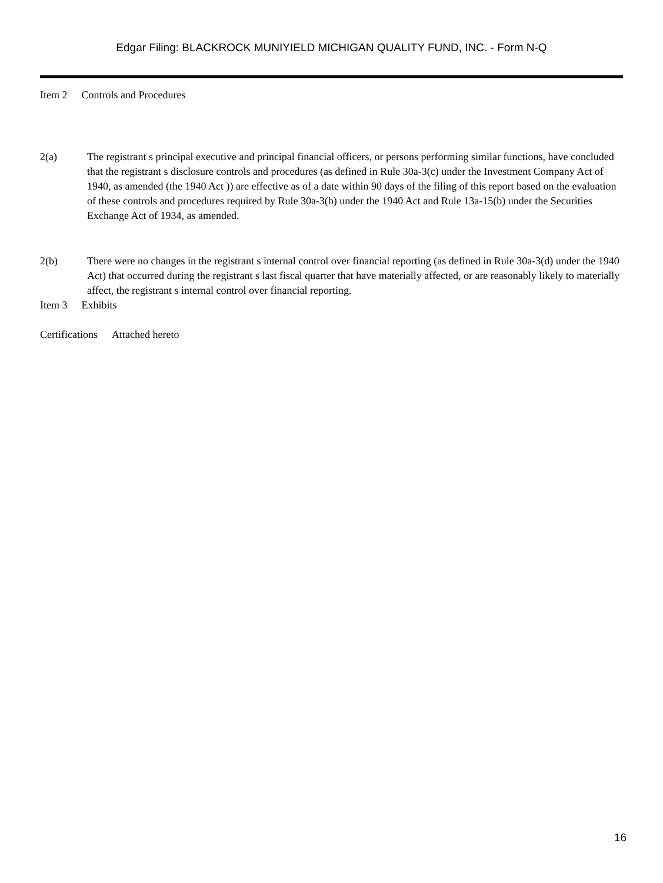Edgar Filing: BLACKROCK MUNIYIELD MICHIGAN QUALITY FUND, INC. - Form N-Q
Item 2 Controls and Procedures
2(a) The registrant s principal executive and principal financial officers, or persons performing similar functions, have concluded that the registrant s disclosure controls and procedures (as defined in Rule 30a-3(c) under the Investment Company Act of 1940, as amended (the 1940 Act )) are effective as of a date within 90 days of the filing of this report based on the evaluation of these controls and procedures required by Rule 30a-3(b) under the 1940 Act and Rule 13a-15(b) under the Securities Exchange Act of 1934, as amended.
2(b) There were no changes in the registrant s internal control over financial reporting (as defined in Rule 30a-3(d) under the 1940 Act) that occurred during the registrant s last fiscal quarter that have materially affected, or are reasonably likely to materially affect, the registrant s internal control over financial reporting.
Item 3 Exhibits
Certifications Attached hereto
16